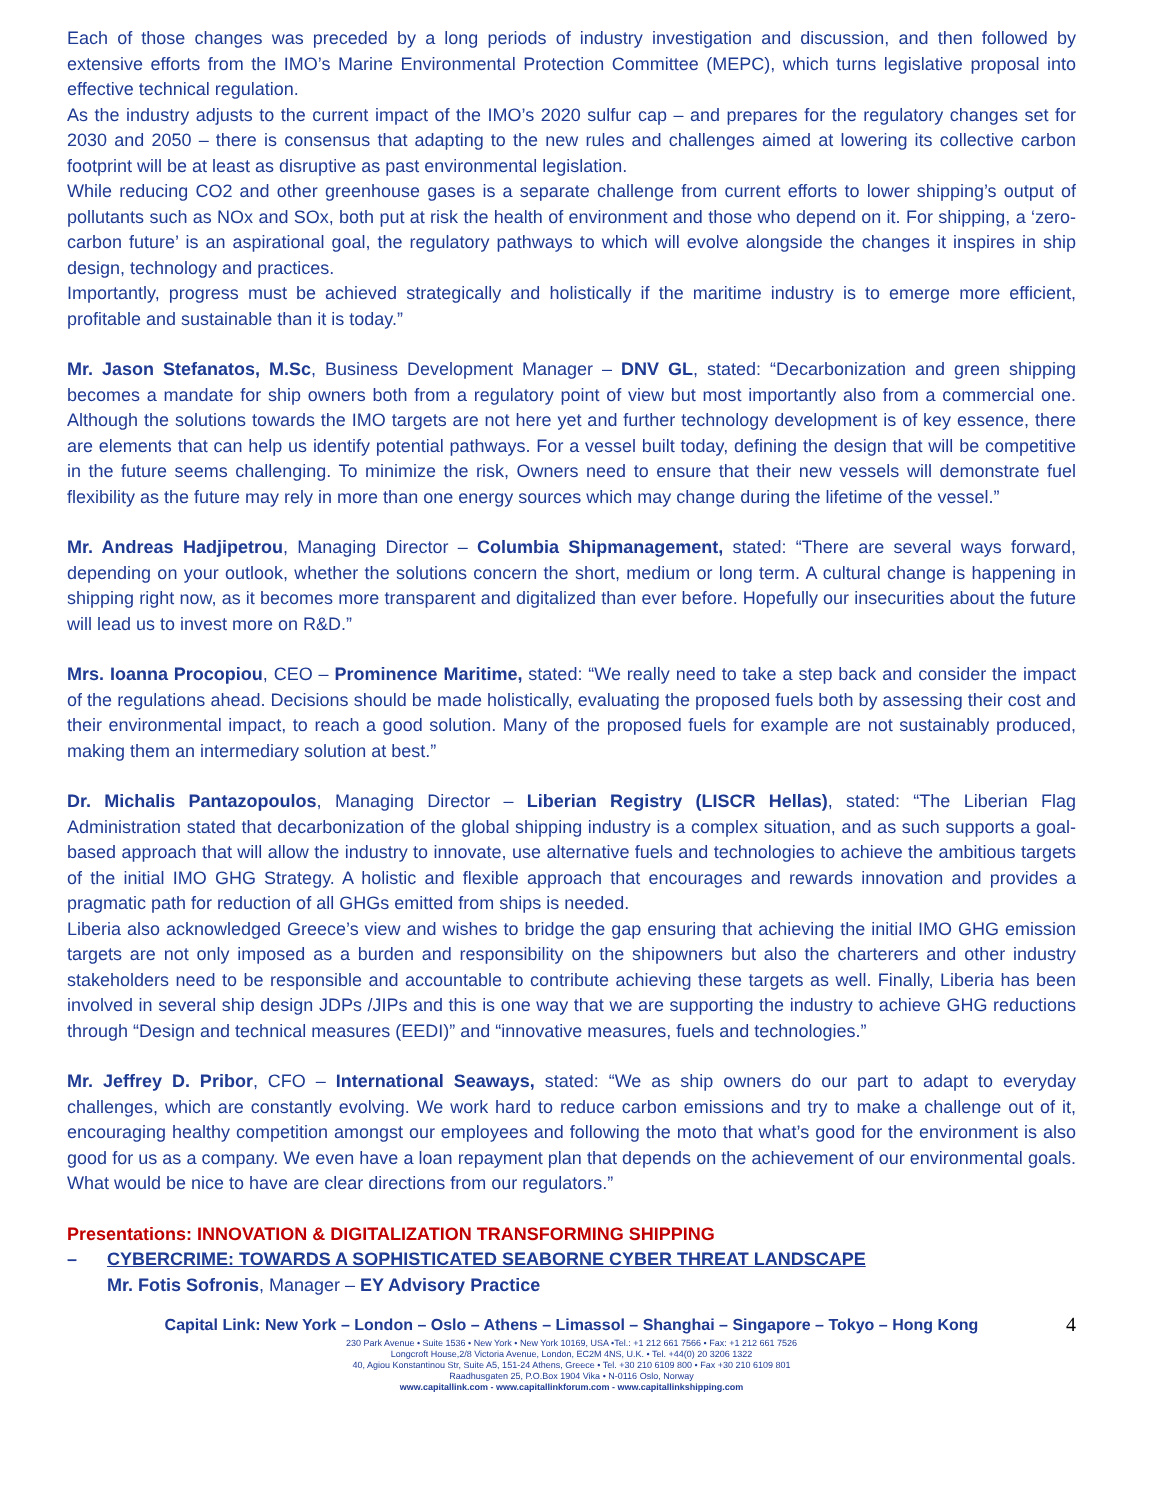Each of those changes was preceded by a long periods of industry investigation and discussion, and then followed by extensive efforts from the IMO’s Marine Environmental Protection Committee (MEPC), which turns legislative proposal into effective technical regulation.
As the industry adjusts to the current impact of the IMO’s 2020 sulfur cap – and prepares for the regulatory changes set for 2030 and 2050 – there is consensus that adapting to the new rules and challenges aimed at lowering its collective carbon footprint will be at least as disruptive as past environmental legislation.
While reducing CO2 and other greenhouse gases is a separate challenge from current efforts to lower shipping’s output of pollutants such as NOx and SOx, both put at risk the health of environment and those who depend on it. For shipping, a ‘zero-carbon future’ is an aspirational goal, the regulatory pathways to which will evolve alongside the changes it inspires in ship design, technology and practices.
Importantly, progress must be achieved strategically and holistically if the maritime industry is to emerge more efficient, profitable and sustainable than it is today.”
Mr. Jason Stefanatos, M.Sc, Business Development Manager – DNV GL, stated: “Decarbonization and green shipping becomes a mandate for ship owners both from a regulatory point of view but most importantly also from a commercial one. Although the solutions towards the IMO targets are not here yet and further technology development is of key essence, there are elements that can help us identify potential pathways. For a vessel built today, defining the design that will be competitive in the future seems challenging. To minimize the risk, Owners need to ensure that their new vessels will demonstrate fuel flexibility as the future may rely in more than one energy sources which may change during the lifetime of the vessel.”
Mr. Andreas Hadjipetrou, Managing Director – Columbia Shipmanagement, stated: “There are several ways forward, depending on your outlook, whether the solutions concern the short, medium or long term. A cultural change is happening in shipping right now, as it becomes more transparent and digitalized than ever before. Hopefully our insecurities about the future will lead us to invest more on R&D.”
Mrs. Ioanna Procopiou, CEO – Prominence Maritime, stated: “We really need to take a step back and consider the impact of the regulations ahead. Decisions should be made holistically, evaluating the proposed fuels both by assessing their cost and their environmental impact, to reach a good solution. Many of the proposed fuels for example are not sustainably produced, making them an intermediary solution at best.”
Dr. Michalis Pantazopoulos, Managing Director – Liberian Registry (LISCR Hellas), stated: “The Liberian Flag Administration stated that decarbonization of the global shipping industry is a complex situation, and as such supports a goal-based approach that will allow the industry to innovate, use alternative fuels and technologies to achieve the ambitious targets of the initial IMO GHG Strategy. A holistic and flexible approach that encourages and rewards innovation and provides a pragmatic path for reduction of all GHGs emitted from ships is needed.
Liberia also acknowledged Greece’s view and wishes to bridge the gap ensuring that achieving the initial IMO GHG emission targets are not only imposed as a burden and responsibility on the shipowners but also the charterers and other industry stakeholders need to be responsible and accountable to contribute achieving these targets as well. Finally, Liberia has been involved in several ship design JDPs /JIPs and this is one way that we are supporting the industry to achieve GHG reductions through “Design and technical measures (EEDI)” and “innovative measures, fuels and technologies.”
Mr. Jeffrey D. Pribor, CFO – International Seaways, stated: “We as ship owners do our part to adapt to everyday challenges, which are constantly evolving. We work hard to reduce carbon emissions and try to make a challenge out of it, encouraging healthy competition amongst our employees and following the moto that what’s good for the environment is also good for us as a company. We even have a loan repayment plan that depends on the achievement of our environmental goals. What would be nice to have are clear directions from our regulators.”
Presentations: INNOVATION & DIGITALIZATION TRANSFORMING SHIPPING
– CYBERCRIME: TOWARDS A SOPHISTICATED SEABORNE CYBER THREAT LANDSCAPE
Mr. Fotis Sofronis, Manager – EY Advisory Practice
Capital Link: New York – London – Oslo – Athens – Limassol – Shanghai – Singapore – Tokyo – Hong Kong
4
230 Park Avenue • Suite 1536 • New York • New York 10169, USA •Tel.: +1 212 661 7566 • Fax: +1 212 661 7526
Longcroft House,2/8 Victoria Avenue, London, EC2M 4NS, U.K. • Tel. +44(0) 20 3206 1322
40, Agiou Konstantinou Str, Suite A5, 151-24 Athens, Greece • Tel. +30 210 6109 800 • Fax +30 210 6109 801
Raadhusgaten 25, P.O.Box 1904 Vika • N-0116 Oslo, Norway
www.capitallink.com - www.capitallinkforum.com - www.capitallinkshipping.com